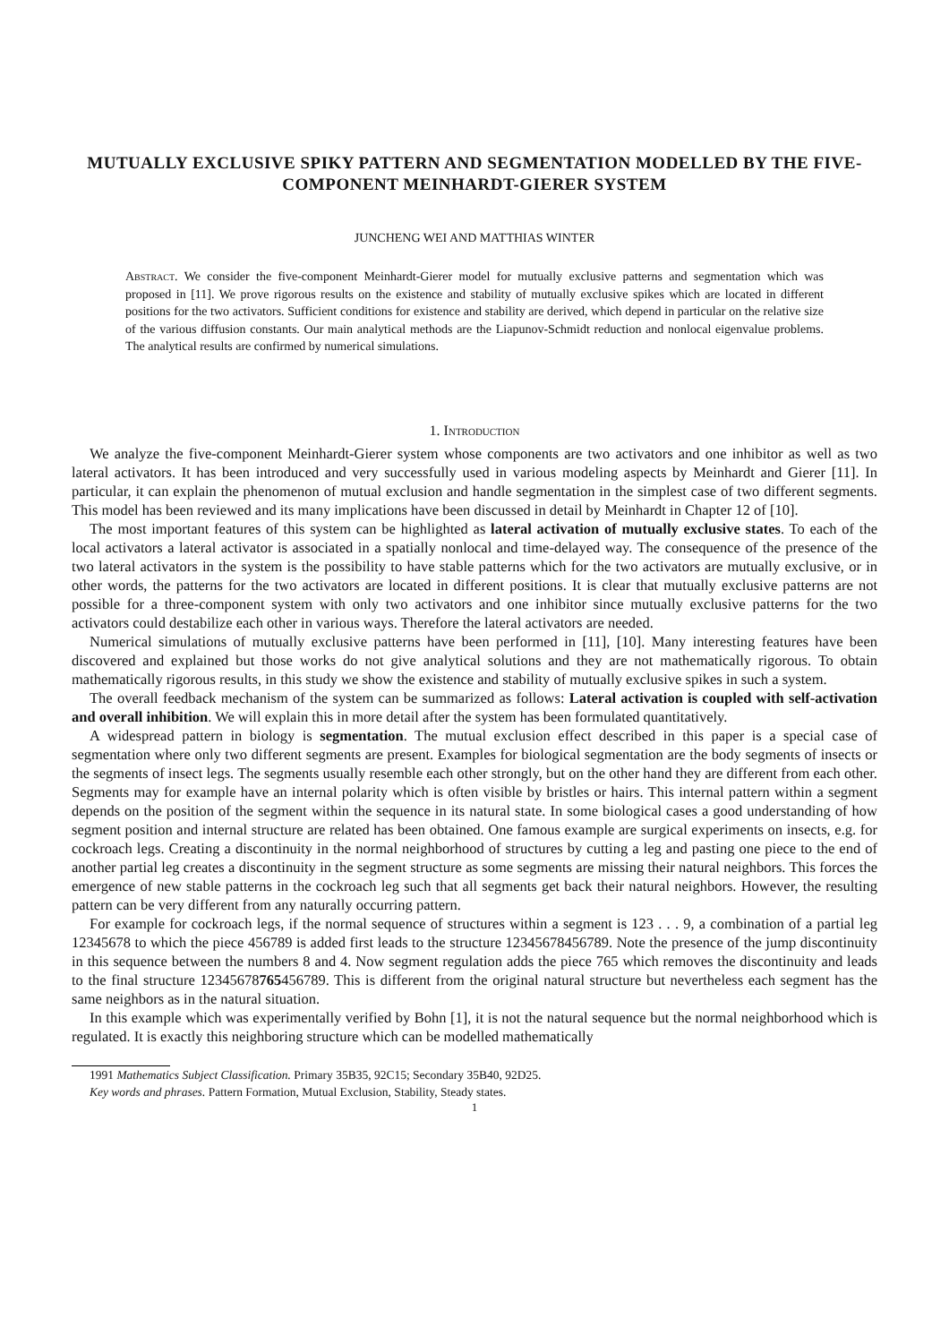MUTUALLY EXCLUSIVE SPIKY PATTERN AND SEGMENTATION MODELLED BY THE FIVE-COMPONENT MEINHARDT-GIERER SYSTEM
JUNCHENG WEI AND MATTHIAS WINTER
Abstract. We consider the five-component Meinhardt-Gierer model for mutually exclusive patterns and segmentation which was proposed in [11]. We prove rigorous results on the existence and stability of mutually exclusive spikes which are located in different positions for the two activators. Sufficient conditions for existence and stability are derived, which depend in particular on the relative size of the various diffusion constants. Our main analytical methods are the Liapunov-Schmidt reduction and nonlocal eigenvalue problems. The analytical results are confirmed by numerical simulations.
1. Introduction
We analyze the five-component Meinhardt-Gierer system whose components are two activators and one inhibitor as well as two lateral activators. It has been introduced and very successfully used in various modeling aspects by Meinhardt and Gierer [11]. In particular, it can explain the phenomenon of mutual exclusion and handle segmentation in the simplest case of two different segments. This model has been reviewed and its many implications have been discussed in detail by Meinhardt in Chapter 12 of [10].
The most important features of this system can be highlighted as lateral activation of mutually exclusive states. To each of the local activators a lateral activator is associated in a spatially nonlocal and time-delayed way. The consequence of the presence of the two lateral activators in the system is the possibility to have stable patterns which for the two activators are mutually exclusive, or in other words, the patterns for the two activators are located in different positions. It is clear that mutually exclusive patterns are not possible for a three-component system with only two activators and one inhibitor since mutually exclusive patterns for the two activators could destabilize each other in various ways. Therefore the lateral activators are needed.
Numerical simulations of mutually exclusive patterns have been performed in [11], [10]. Many interesting features have been discovered and explained but those works do not give analytical solutions and they are not mathematically rigorous. To obtain mathematically rigorous results, in this study we show the existence and stability of mutually exclusive spikes in such a system.
The overall feedback mechanism of the system can be summarized as follows: Lateral activation is coupled with self-activation and overall inhibition. We will explain this in more detail after the system has been formulated quantitatively.
A widespread pattern in biology is segmentation. The mutual exclusion effect described in this paper is a special case of segmentation where only two different segments are present. Examples for biological segmentation are the body segments of insects or the segments of insect legs. The segments usually resemble each other strongly, but on the other hand they are different from each other. Segments may for example have an internal polarity which is often visible by bristles or hairs. This internal pattern within a segment depends on the position of the segment within the sequence in its natural state. In some biological cases a good understanding of how segment position and internal structure are related has been obtained. One famous example are surgical experiments on insects, e.g. for cockroach legs. Creating a discontinuity in the normal neighborhood of structures by cutting a leg and pasting one piece to the end of another partial leg creates a discontinuity in the segment structure as some segments are missing their natural neighbors. This forces the emergence of new stable patterns in the cockroach leg such that all segments get back their natural neighbors. However, the resulting pattern can be very different from any naturally occurring pattern.
For example for cockroach legs, if the normal sequence of structures within a segment is 123 . . . 9, a combination of a partial leg 12345678 to which the piece 456789 is added first leads to the structure 12345678456789. Note the presence of the jump discontinuity in this sequence between the numbers 8 and 4. Now segment regulation adds the piece 765 which removes the discontinuity and leads to the final structure 12345678765456789. This is different from the original natural structure but nevertheless each segment has the same neighbors as in the natural situation.
In this example which was experimentally verified by Bohn [1], it is not the natural sequence but the normal neighborhood which is regulated. It is exactly this neighboring structure which can be modelled mathematically
1991 Mathematics Subject Classification. Primary 35B35, 92C15; Secondary 35B40, 92D25.
Key words and phrases. Pattern Formation, Mutual Exclusion, Stability, Steady states.
1